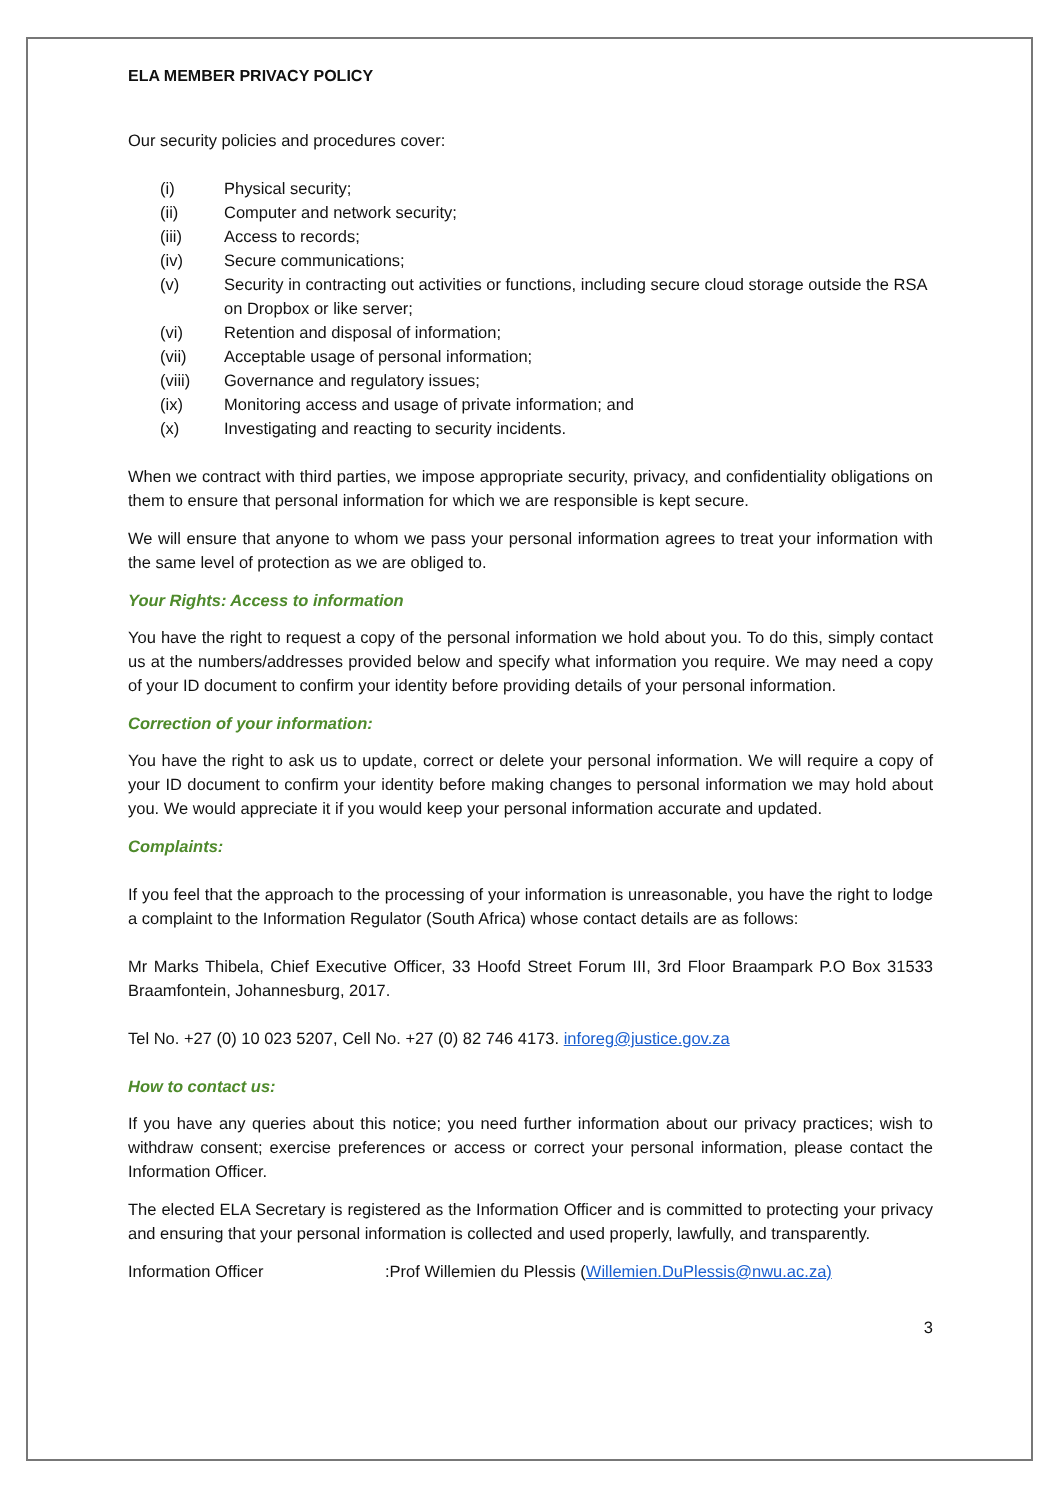ELA MEMBER PRIVACY POLICY
Our security policies and procedures cover:
(i) Physical security;
(ii) Computer and network security;
(iii) Access to records;
(iv) Secure communications;
(v) Security in contracting out activities or functions, including secure cloud storage outside the RSA on Dropbox or like server;
(vi) Retention and disposal of information;
(vii) Acceptable usage of personal information;
(viii) Governance and regulatory issues;
(ix) Monitoring access and usage of private information; and
(x) Investigating and reacting to security incidents.
When we contract with third parties, we impose appropriate security, privacy, and confidentiality obligations on them to ensure that personal information for which we are responsible is kept secure.
We will ensure that anyone to whom we pass your personal information agrees to treat your information with the same level of protection as we are obliged to.
Your Rights: Access to information
You have the right to request a copy of the personal information we hold about you. To do this, simply contact us at the numbers/addresses provided below and specify what information you require. We may need a copy of your ID document to confirm your identity before providing details of your personal information.
Correction of your information:
You have the right to ask us to update, correct or delete your personal information. We will require a copy of your ID document to confirm your identity before making changes to personal information we may hold about you. We would appreciate it if you would keep your personal information accurate and updated.
Complaints:
If you feel that the approach to the processing of your information is unreasonable, you have the right to lodge a complaint to the Information Regulator (South Africa) whose contact details are as follows:
Mr Marks Thibela, Chief Executive Officer, 33 Hoofd Street Forum III, 3rd Floor Braampark P.O Box 31533 Braamfontein, Johannesburg, 2017.
Tel No. +27 (0) 10 023 5207, Cell No. +27 (0) 82 746 4173. inforeg@justice.gov.za
How to contact us:
If you have any queries about this notice; you need further information about our privacy practices; wish to withdraw consent; exercise preferences or access or correct your personal information, please contact the Information Officer.
The elected ELA Secretary is registered as the Information Officer and is committed to protecting your privacy and ensuring that your personal information is collected and used properly, lawfully, and transparently.
Information Officer :Prof Willemien du Plessis (Willemien.DuPlessis@nwu.ac.za)
3